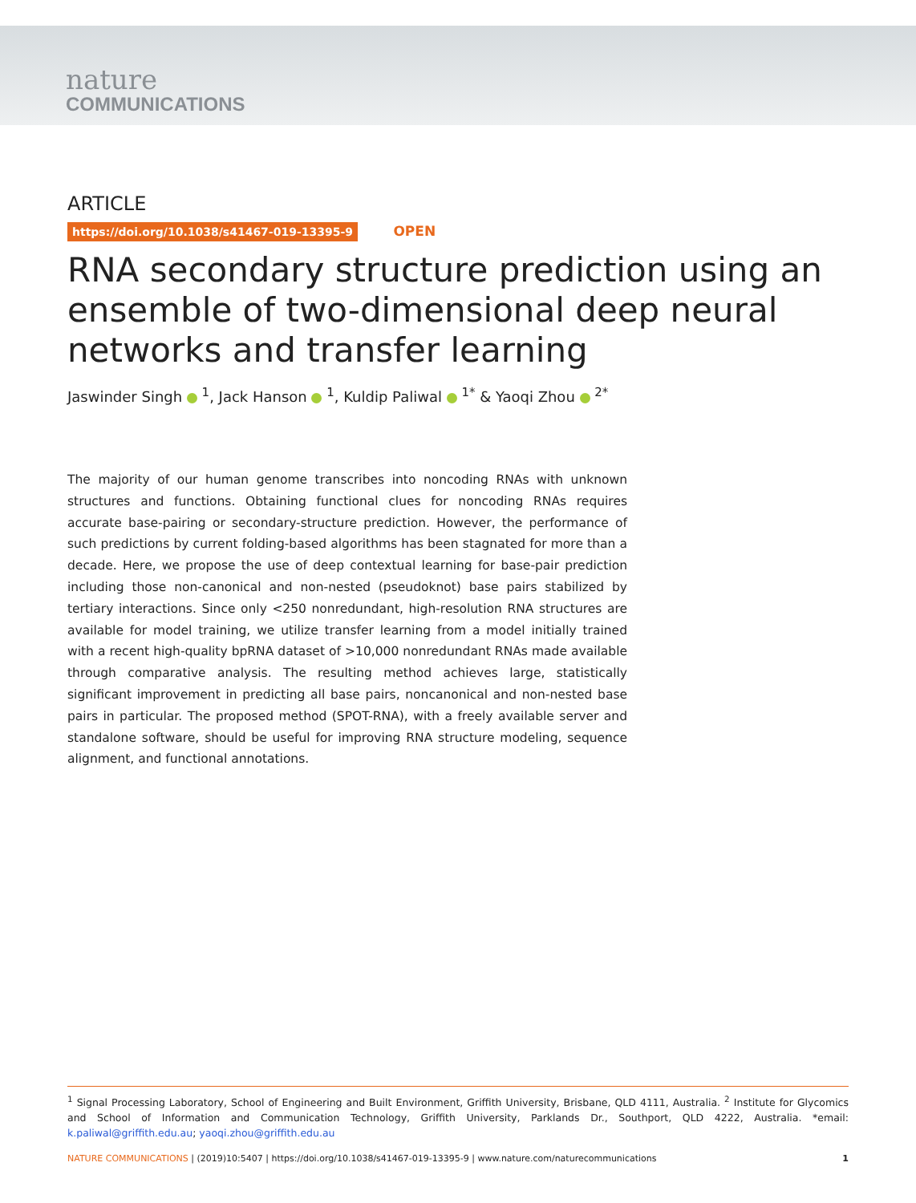nature
COMMUNICATIONS
ARTICLE
https://doi.org/10.1038/s41467-019-13395-9 OPEN
RNA secondary structure prediction using an ensemble of two-dimensional deep neural networks and transfer learning
Jaswinder Singh <sup>1</sup>, Jack Hanson <sup>1</sup>, Kuldip Paliwal <sup>1*</sup> & Yaoqi Zhou <sup>2*</sup>
The majority of our human genome transcribes into noncoding RNAs with unknown structures and functions. Obtaining functional clues for noncoding RNAs requires accurate base-pairing or secondary-structure prediction. However, the performance of such predictions by current folding-based algorithms has been stagnated for more than a decade. Here, we propose the use of deep contextual learning for base-pair prediction including those non-canonical and non-nested (pseudoknot) base pairs stabilized by tertiary interactions. Since only <250 nonredundant, high-resolution RNA structures are available for model training, we utilize transfer learning from a model initially trained with a recent high-quality bpRNA dataset of >10,000 nonredundant RNAs made available through comparative analysis. The resulting method achieves large, statistically significant improvement in predicting all base pairs, noncanonical and non-nested base pairs in particular. The proposed method (SPOT-RNA), with a freely available server and standalone software, should be useful for improving RNA structure modeling, sequence alignment, and functional annotations.
<sup>1</sup> Signal Processing Laboratory, School of Engineering and Built Environment, Griffith University, Brisbane, QLD 4111, Australia. <sup>2</sup> Institute for Glycomics and School of Information and Communication Technology, Griffith University, Parklands Dr., Southport, QLD 4222, Australia. *email: k.paliwal@griffith.edu.au; yaoqi.zhou@griffith.edu.au
NATURE COMMUNICATIONS | (2019)10:5407 | https://doi.org/10.1038/s41467-019-13395-9 | www.nature.com/naturecommunications 1